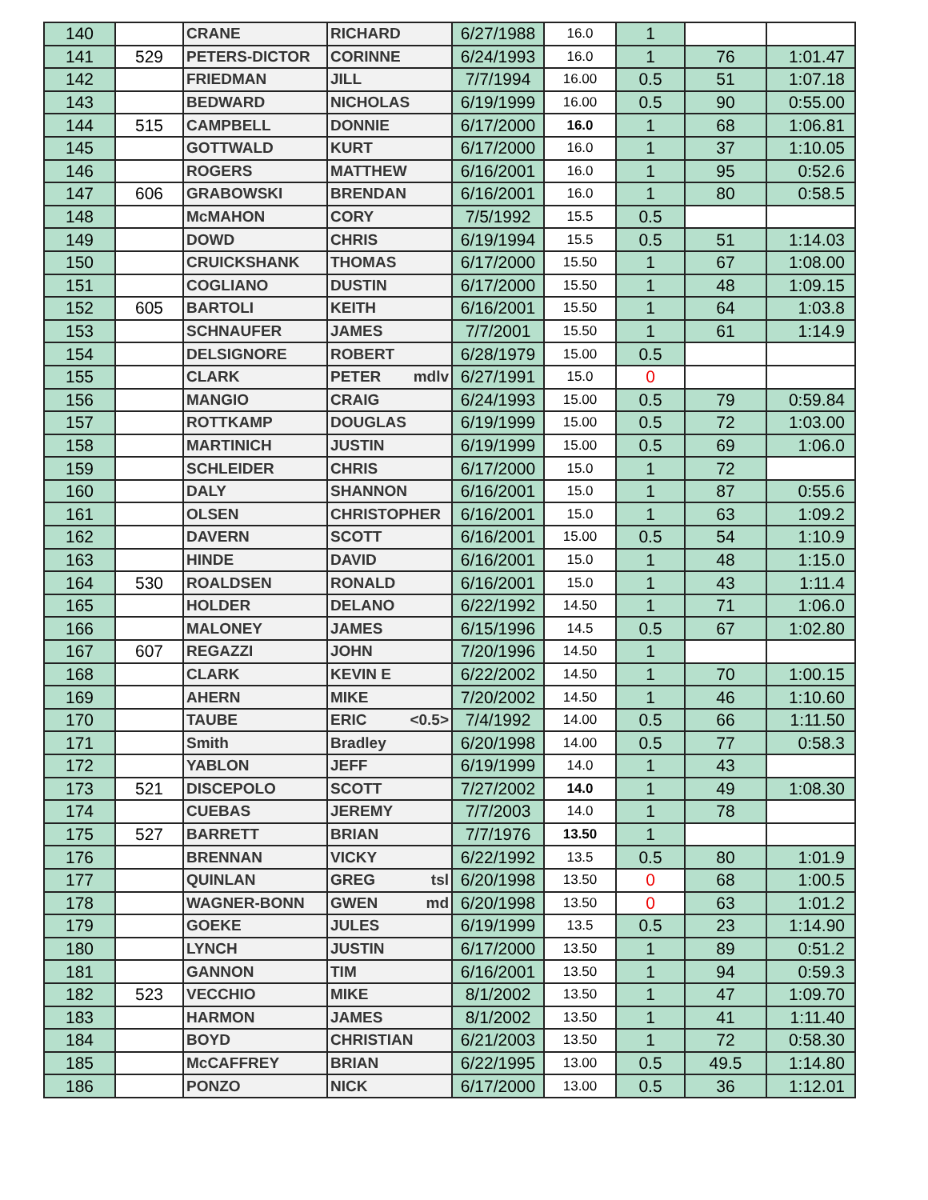| 140 | | CRANE | RICHARD | 6/27/1988 | 16.0 | 1 | | |
| 141 | 529 | PETERS-DICTOR | CORINNE | 6/24/1993 | 16.0 | 1 | 76 | 1:01.47 |
| 142 | | FRIEDMAN | JILL | 7/7/1994 | 16.00 | 0.5 | 51 | 1:07.18 |
| 143 | | BEDWARD | NICHOLAS | 6/19/1999 | 16.00 | 0.5 | 90 | 0:55.00 |
| 144 | 515 | CAMPBELL | DONNIE | 6/17/2000 | 16.0 | 1 | 68 | 1:06.81 |
| 145 | | GOTTWALD | KURT | 6/17/2000 | 16.0 | 1 | 37 | 1:10.05 |
| 146 | | ROGERS | MATTHEW | 6/16/2001 | 16.0 | 1 | 95 | 0:52.6 |
| 147 | 606 | GRABOWSKI | BRENDAN | 6/16/2001 | 16.0 | 1 | 80 | 0:58.5 |
| 148 | | McMAHON | CORY | 7/5/1992 | 15.5 | 0.5 | | |
| 149 | | DOWD | CHRIS | 6/19/1994 | 15.5 | 0.5 | 51 | 1:14.03 |
| 150 | | CRUICKSHANK | THOMAS | 6/17/2000 | 15.50 | 1 | 67 | 1:08.00 |
| 151 | | COGLIANO | DUSTIN | 6/17/2000 | 15.50 | 1 | 48 | 1:09.15 |
| 152 | 605 | BARTOLI | KEITH | 6/16/2001 | 15.50 | 1 | 64 | 1:03.8 |
| 153 | | SCHNAUFER | JAMES | 7/7/2001 | 15.50 | 1 | 61 | 1:14.9 |
| 154 | | DELSIGNORE | ROBERT | 6/28/1979 | 15.00 | 0.5 | | |
| 155 | | CLARK | PETER mdlv | 6/27/1991 | 15.0 | 0 | | |
| 156 | | MANGIO | CRAIG | 6/24/1993 | 15.00 | 0.5 | 79 | 0:59.84 |
| 157 | | ROTTKAMP | DOUGLAS | 6/19/1999 | 15.00 | 0.5 | 72 | 1:03.00 |
| 158 | | MARTINICH | JUSTIN | 6/19/1999 | 15.00 | 0.5 | 69 | 1:06.0 |
| 159 | | SCHLEIDER | CHRIS | 6/17/2000 | 15.0 | 1 | 72 | |
| 160 | | DALY | SHANNON | 6/16/2001 | 15.0 | 1 | 87 | 0:55.6 |
| 161 | | OLSEN | CHRISTOPHER | 6/16/2001 | 15.0 | 1 | 63 | 1:09.2 |
| 162 | | DAVERN | SCOTT | 6/16/2001 | 15.00 | 0.5 | 54 | 1:10.9 |
| 163 | | HINDE | DAVID | 6/16/2001 | 15.0 | 1 | 48 | 1:15.0 |
| 164 | 530 | ROALDSEN | RONALD | 6/16/2001 | 15.0 | 1 | 43 | 1:11.4 |
| 165 | | HOLDER | DELANO | 6/22/1992 | 14.50 | 1 | 71 | 1:06.0 |
| 166 | | MALONEY | JAMES | 6/15/1996 | 14.5 | 0.5 | 67 | 1:02.80 |
| 167 | 607 | REGAZZI | JOHN | 7/20/1996 | 14.50 | 1 | | |
| 168 | | CLARK | KEVIN E | 6/22/2002 | 14.50 | 1 | 70 | 1:00.15 |
| 169 | | AHERN | MIKE | 7/20/2002 | 14.50 | 1 | 46 | 1:10.60 |
| 170 | | TAUBE | ERIC <0.5> | 7/4/1992 | 14.00 | 0.5 | 66 | 1:11.50 |
| 171 | | Smith | Bradley | 6/20/1998 | 14.00 | 0.5 | 77 | 0:58.3 |
| 172 | | YABLON | JEFF | 6/19/1999 | 14.0 | 1 | 43 | |
| 173 | 521 | DISCEPOLO | SCOTT | 7/27/2002 | 14.0 | 1 | 49 | 1:08.30 |
| 174 | | CUEBAS | JEREMY | 7/7/2003 | 14.0 | 1 | 78 | |
| 175 | 527 | BARRETT | BRIAN | 7/7/1976 | 13.50 | 1 | | |
| 176 | | BRENNAN | VICKY | 6/22/1992 | 13.5 | 0.5 | 80 | 1:01.9 |
| 177 | | QUINLAN | GREG tsl | 6/20/1998 | 13.50 | 0 | 68 | 1:00.5 |
| 178 | | WAGNER-BONN | GWEN md | 6/20/1998 | 13.50 | 0 | 63 | 1:01.2 |
| 179 | | GOEKE | JULES | 6/19/1999 | 13.5 | 0.5 | 23 | 1:14.90 |
| 180 | | LYNCH | JUSTIN | 6/17/2000 | 13.50 | 1 | 89 | 0:51.2 |
| 181 | | GANNON | TIM | 6/16/2001 | 13.50 | 1 | 94 | 0:59.3 |
| 182 | 523 | VECCHIO | MIKE | 8/1/2002 | 13.50 | 1 | 47 | 1:09.70 |
| 183 | | HARMON | JAMES | 8/1/2002 | 13.50 | 1 | 41 | 1:11.40 |
| 184 | | BOYD | CHRISTIAN | 6/21/2003 | 13.50 | 1 | 72 | 0:58.30 |
| 185 | | McCAFFREY | BRIAN | 6/22/1995 | 13.00 | 0.5 | 49.5 | 1:14.80 |
| 186 | | PONZO | NICK | 6/17/2000 | 13.00 | 0.5 | 36 | 1:12.01 |